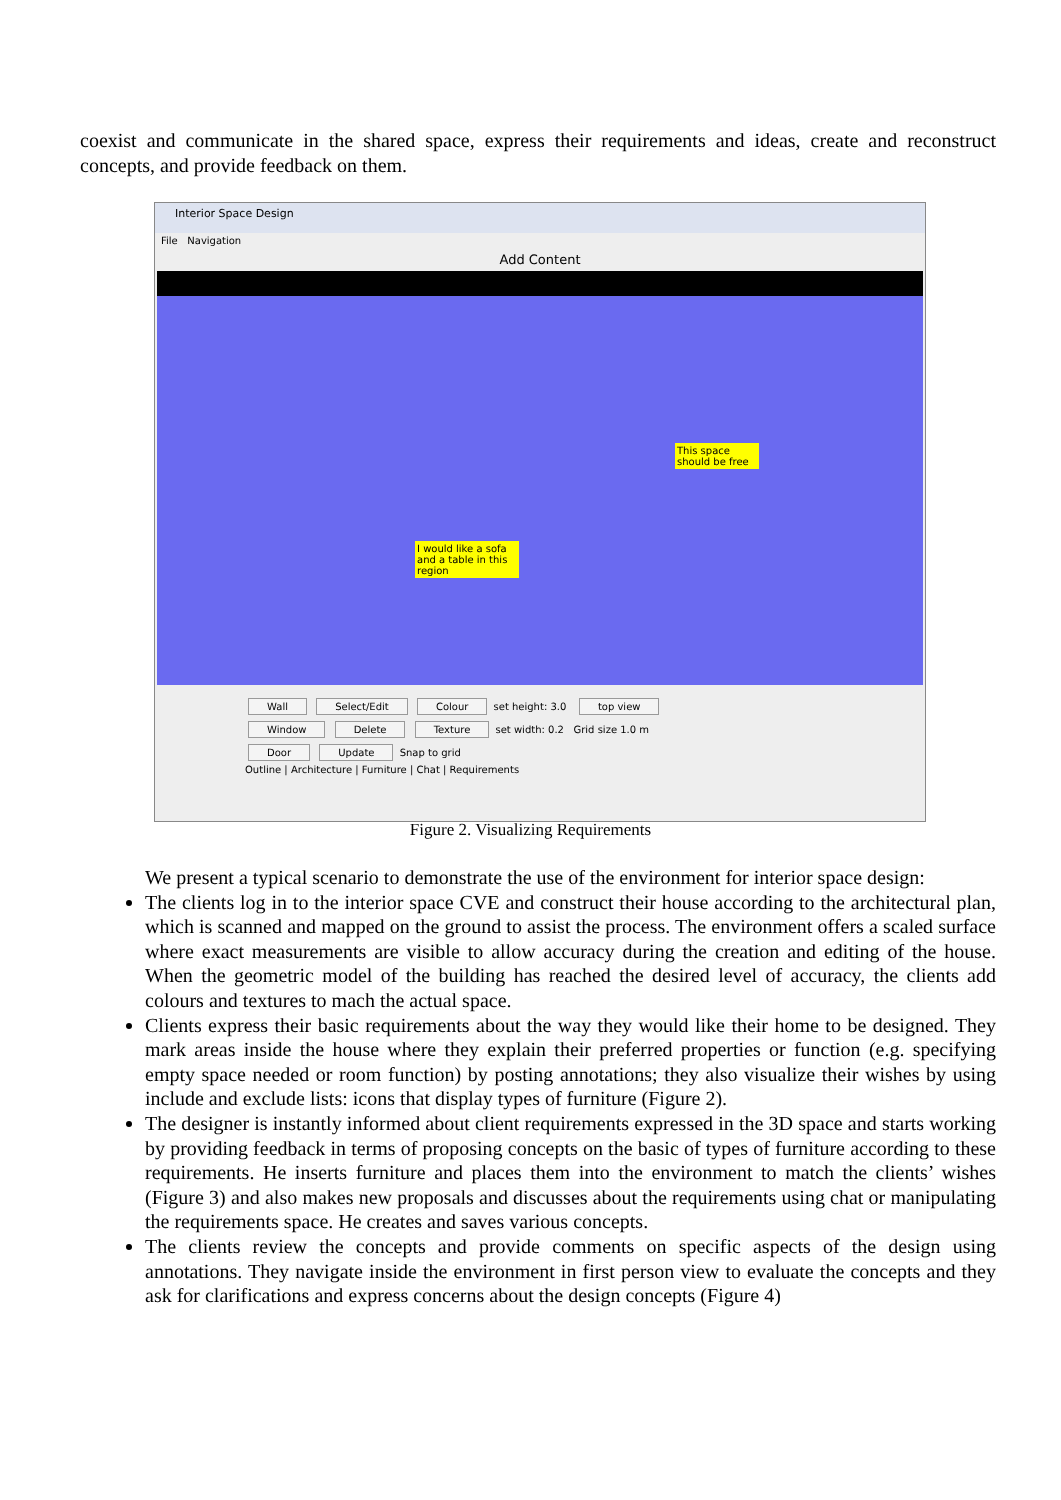coexist and communicate in the shared space, express their requirements and ideas, create and reconstruct concepts, and provide feedback on them.
Interior Space Design
File Navigation
Add Content
I would like a sofa and a table in this region
This space should be free
Wall Select/Edit Colour set height: 3.0 top view
Window Delete Texture set width: 0.2 Grid size 1.0 m
Door Update Snap to grid
Outline | Architecture | Furniture | Chat | Requirements
Figure 2. Visualizing Requirements
We present a typical scenario to demonstrate the use of the environment for interior space design:
The clients log in to the interior space CVE and construct their house according to the architectural plan, which is scanned and mapped on the ground to assist the process. The environment offers a scaled surface where exact measurements are visible to allow accuracy during the creation and editing of the house. When the geometric model of the building has reached the desired level of accuracy, the clients add colours and textures to mach the actual space.
Clients express their basic requirements about the way they would like their home to be designed. They mark areas inside the house where they explain their preferred properties or function (e.g. specifying empty space needed or room function) by posting annotations; they also visualize their wishes by using include and exclude lists: icons that display types of furniture (Figure 2).
The designer is instantly informed about client requirements expressed in the 3D space and starts working by providing feedback in terms of proposing concepts on the basic of types of furniture according to these requirements. He inserts furniture and places them into the environment to match the clients’ wishes (Figure 3) and also makes new proposals and discusses about the requirements using chat or manipulating the requirements space. He creates and saves various concepts.
The clients review the concepts and provide comments on specific aspects of the design using annotations. They navigate inside the environment in first person view to evaluate the concepts and they ask for clarifications and express concerns about the design concepts (Figure 4)